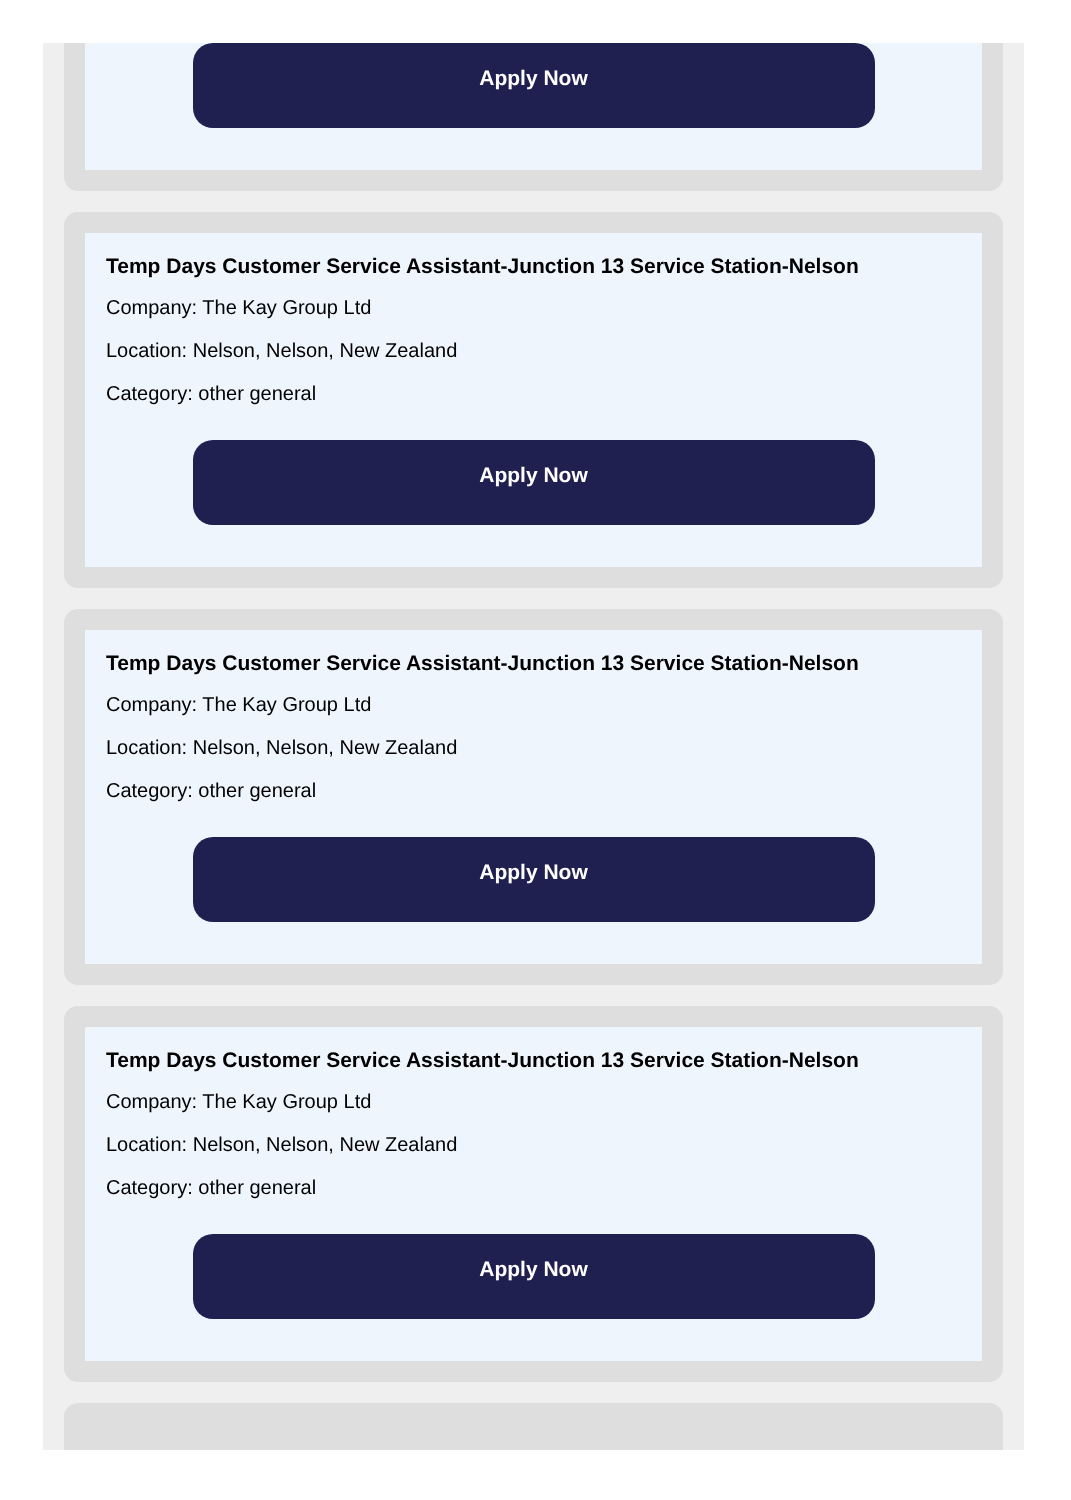Apply Now
Temp Days Customer Service Assistant-Junction 13 Service Station-Nelson
Company: The Kay Group Ltd
Location: Nelson, Nelson, New Zealand
Category: other general
Apply Now
Temp Days Customer Service Assistant-Junction 13 Service Station-Nelson
Company: The Kay Group Ltd
Location: Nelson, Nelson, New Zealand
Category: other general
Apply Now
Temp Days Customer Service Assistant-Junction 13 Service Station-Nelson
Company: The Kay Group Ltd
Location: Nelson, Nelson, New Zealand
Category: other general
Apply Now